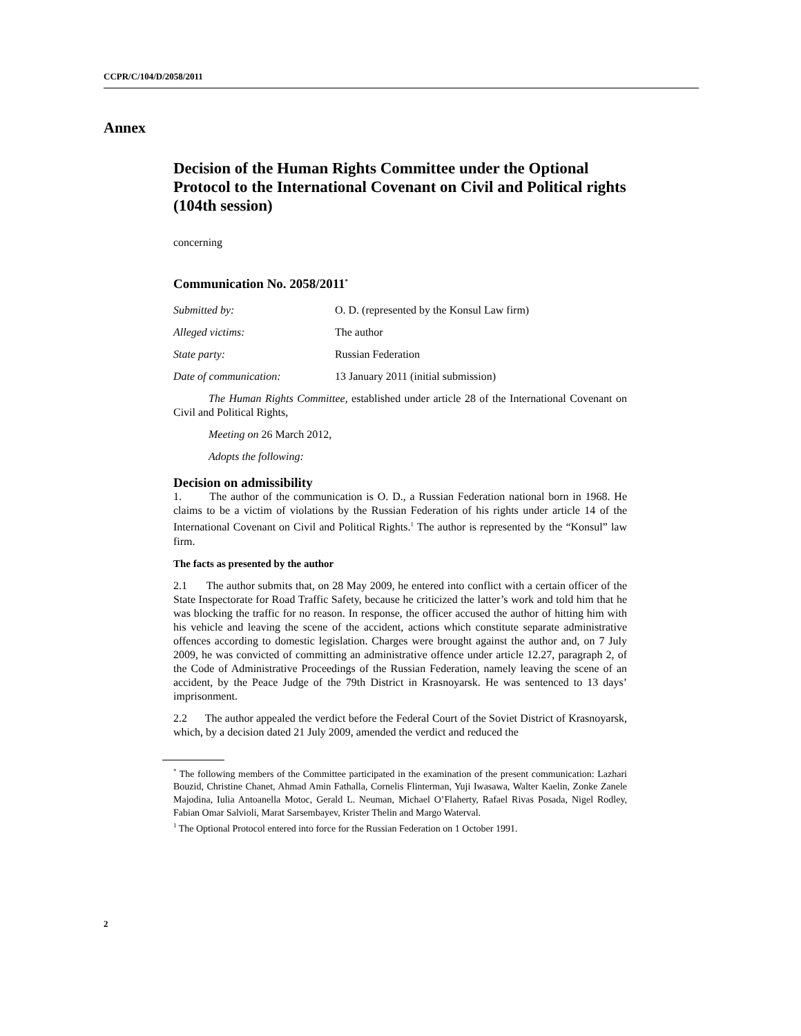CCPR/C/104/D/2058/2011
Annex
Decision of the Human Rights Committee under the Optional Protocol to the International Covenant on Civil and Political rights (104th session)
concerning
Communication No. 2058/2011<sup>*</sup>
| Submitted by: | O. D. (represented by the Konsul Law firm) |
| Alleged victims: | The author |
| State party: | Russian Federation |
| Date of communication: | 13 January 2011 (initial submission) |
The Human Rights Committee, established under article 28 of the International Covenant on Civil and Political Rights,
Meeting on 26 March 2012,
Adopts the following:
Decision on admissibility
1. The author of the communication is O. D., a Russian Federation national born in 1968. He claims to be a victim of violations by the Russian Federation of his rights under article 14 of the International Covenant on Civil and Political Rights.<sup>1</sup> The author is represented by the “Konsul” law firm.
The facts as presented by the author
2.1 The author submits that, on 28 May 2009, he entered into conflict with a certain officer of the State Inspectorate for Road Traffic Safety, because he criticized the latter’s work and told him that he was blocking the traffic for no reason. In response, the officer accused the author of hitting him with his vehicle and leaving the scene of the accident, actions which constitute separate administrative offences according to domestic legislation. Charges were brought against the author and, on 7 July 2009, he was convicted of committing an administrative offence under article 12.27, paragraph 2, of the Code of Administrative Proceedings of the Russian Federation, namely leaving the scene of an accident, by the Peace Judge of the 79th District in Krasnoyarsk. He was sentenced to 13 days’ imprisonment.
2.2 The author appealed the verdict before the Federal Court of the Soviet District of Krasnoyarsk, which, by a decision dated 21 July 2009, amended the verdict and reduced the
<sup>*</sup> The following members of the Committee participated in the examination of the present communication: Lazhari Bouzid, Christine Chanet, Ahmad Amin Fathalla, Cornelis Flinterman, Yuji Iwasawa, Walter Kaelin, Zonke Zanele Majodina, Iulia Antoanella Motoc, Gerald L. Neuman, Michael O’Flaherty, Rafael Rivas Posada, Nigel Rodley, Fabian Omar Salvioli, Marat Sarsembayev, Krister Thelin and Margo Waterval.
<sup>1</sup> The Optional Protocol entered into force for the Russian Federation on 1 October 1991.
2